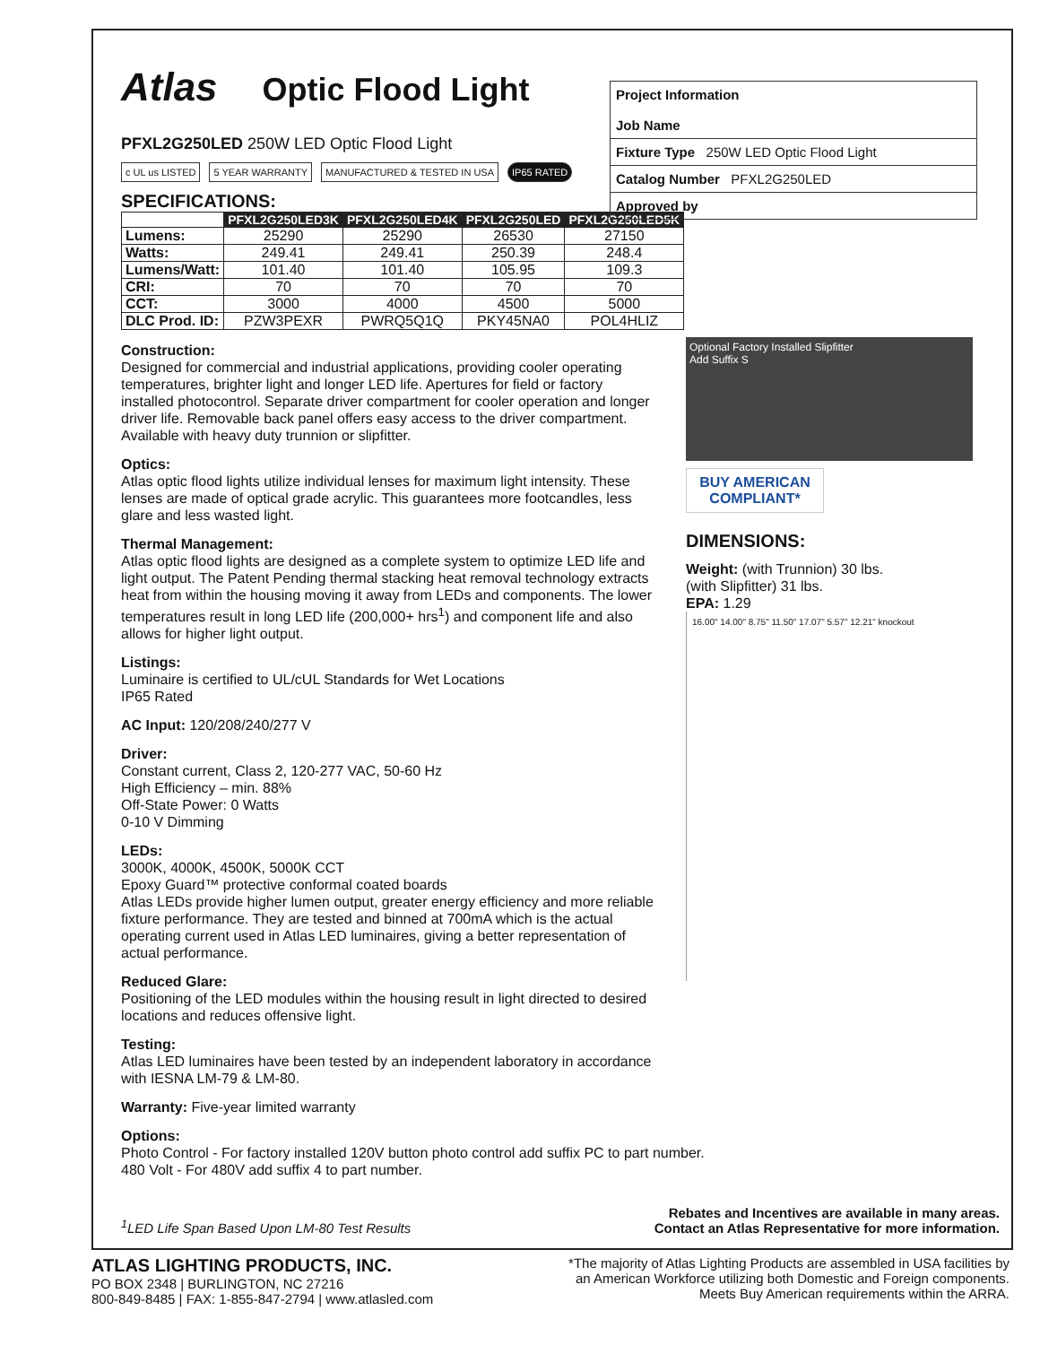Atlas Optic Flood Light
PFXL2G250LED 250W LED Optic Flood Light
c UL us LISTED 5 YEAR WARRANTY MANUFACTURED & TESTED IN USA IP65 RATED
SPECIFICATIONS:
| | PFXL2G250LED3K | PFXL2G250LED4K | PFXL2G250LED | PFXL2G250LED5K |
| --- | --- | --- | --- | --- |
| Lumens: | 25290 | 25290 | 26530 | 27150 |
| Watts: | 249.41 | 249.41 | 250.39 | 248.4 |
| Lumens/Watt: | 101.40 | 101.40 | 105.95 | 109.3 |
| CRI: | 70 | 70 | 70 | 70 |
| CCT: | 3000 | 4000 | 4500 | 5000 |
| DLC Prod. ID: | PZW3PEXR | PWRQ5Q1Q | PKY45NA0 | POL4HLIZ |
Project Information
Job Name
Fixture Type 250W LED Optic Flood Light
Catalog Number PFXL2G250LED
Approved by
Construction:
Designed for commercial and industrial applications, providing cooler operating temperatures, brighter light and longer LED life. Apertures for field or factory installed photocontrol. Separate driver compartment for cooler operation and longer driver life. Removable back panel offers easy access to the driver compartment. Available with heavy duty trunnion or slipfitter.
Optics:
Atlas optic flood lights utilize individual lenses for maximum light intensity. These lenses are made of optical grade acrylic. This guarantees more footcandles, less glare and less wasted light.
Thermal Management:
Atlas optic flood lights are designed as a complete system to optimize LED life and light output. The Patent Pending thermal stacking heat removal technology extracts heat from within the housing moving it away from LEDs and components. The lower temperatures result in long LED life (200,000+ hrs<sup>1</sup>) and component life and also allows for higher light output.
Listings:
Luminaire is certified to UL/cUL Standards for Wet Locations
IP65 Rated
AC Input: 120/208/240/277 V
Driver:
Constant current, Class 2, 120-277 VAC, 50-60 Hz
High Efficiency – min. 88%
Off-State Power: 0 Watts
0-10 V Dimming
LEDs:
3000K, 4000K, 4500K, 5000K CCT
Epoxy Guard™ protective conformal coated boards
Atlas LEDs provide higher lumen output, greater energy efficiency and more reliable fixture performance. They are tested and binned at 700mA which is the actual operating current used in Atlas LED luminaires, giving a better representation of actual performance.
Reduced Glare:
Positioning of the LED modules within the housing result in light directed to desired locations and reduces offensive light.
Testing:
Atlas LED luminaires have been tested by an independent laboratory in accordance with IESNA LM-79 & LM-80.
Warranty: Five-year limited warranty
Options:
Photo Control - For factory installed 120V button photo control add suffix PC to part number.
480 Volt - For 480V add suffix 4 to part number.
<sup>1</sup> LED Life Span Based Upon LM-80 Test Results Rebates and Incentives are available in many areas.
Contact an Atlas Representative for more information.
Optional Factory Installed Slipfitter
Add Suffix S
BUY AMERICAN
COMPLIANT*
DIMENSIONS:
Weight: (with Trunnion) 30 lbs.
(with Slipfitter) 31 lbs.
EPA: 1.29
16.00" 14.00" 8.75" 11.50" 17.07" 5.57" 12.21" knockout
ATLAS LIGHTING PRODUCTS, INC.
PO BOX 2348 | BURLINGTON, NC 27216
800-849-8485 | FAX: 1-855-847-2794 | www.atlasled.com
*The majority of Atlas Lighting Products are assembled in USA facilities by
an American Workforce utilizing both Domestic and Foreign components.
Meets Buy American requirements within the ARRA.